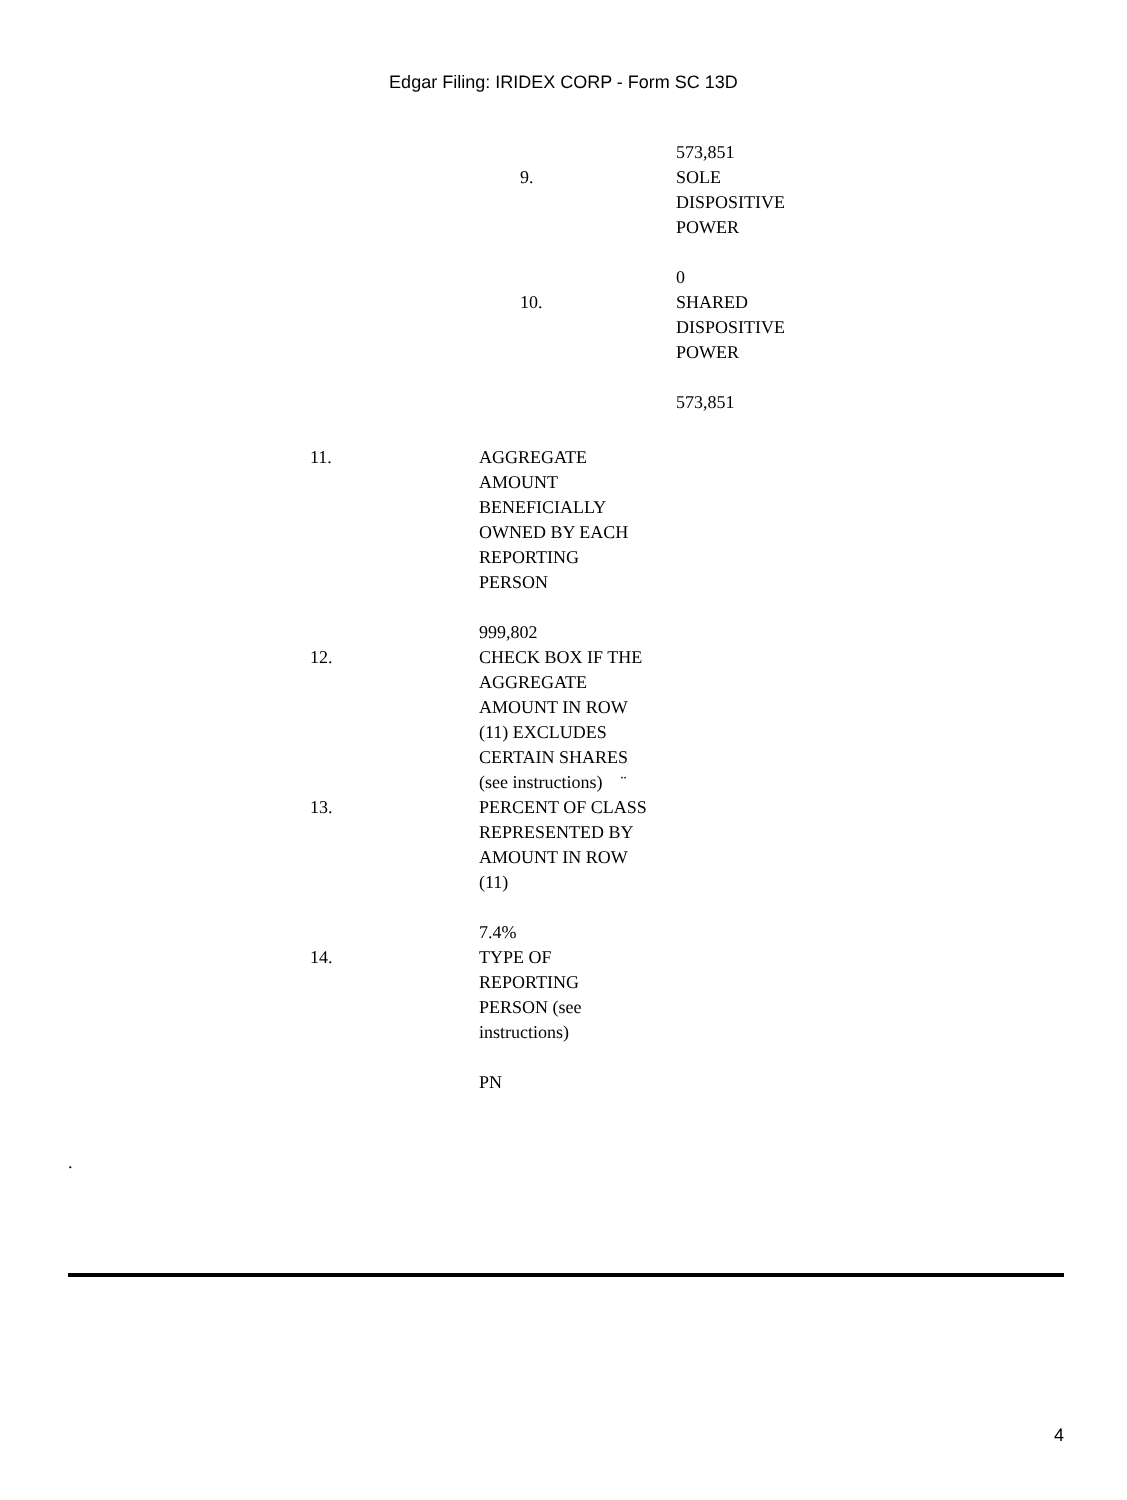Edgar Filing: IRIDEX CORP - Form SC 13D
| | 573,851 |
| 9. | SOLE DISPOSITIVE POWER 0 |
| 10. | SHARED DISPOSITIVE POWER 573,851 |
| 11. | AGGREGATE AMOUNT BENEFICIALLY OWNED BY EACH REPORTING PERSON 999,802 |
| 12. | CHECK BOX IF THE AGGREGATE AMOUNT IN ROW (11) EXCLUDES CERTAIN SHARES (see instructions) ¨ |
| 13. | PERCENT OF CLASS REPRESENTED BY AMOUNT IN ROW (11) 7.4% |
| 14. | TYPE OF REPORTING PERSON (see instructions) PN |
.
4